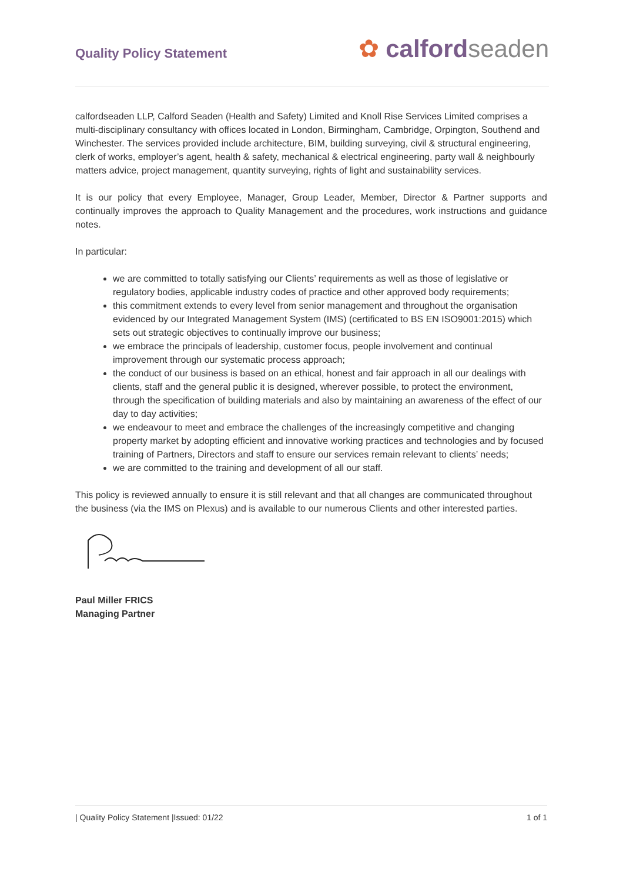Quality Policy Statement
✿ calfordseaden
calfordseaden LLP, Calford Seaden (Health and Safety) Limited and Knoll Rise Services Limited comprises a multi-disciplinary consultancy with offices located in London, Birmingham, Cambridge, Orpington, Southend and Winchester. The services provided include architecture, BIM, building surveying, civil & structural engineering, clerk of works, employer’s agent, health & safety, mechanical & electrical engineering, party wall & neighbourly matters advice, project management, quantity surveying, rights of light and sustainability services.
It is our policy that every Employee, Manager, Group Leader, Member, Director & Partner supports and continually improves the approach to Quality Management and the procedures, work instructions and guidance notes.
In particular:
we are committed to totally satisfying our Clients’ requirements as well as those of legislative or regulatory bodies, applicable industry codes of practice and other approved body requirements;
this commitment extends to every level from senior management and throughout the organisation evidenced by our Integrated Management System (IMS) (certificated to BS EN ISO9001:2015) which sets out strategic objectives to continually improve our business;
we embrace the principals of leadership, customer focus, people involvement and continual improvement through our systematic process approach;
the conduct of our business is based on an ethical, honest and fair approach in all our dealings with clients, staff and the general public it is designed, wherever possible, to protect the environment, through the specification of building materials and also by maintaining an awareness of the effect of our day to day activities;
we endeavour to meet and embrace the challenges of the increasingly competitive and changing property market by adopting efficient and innovative working practices and technologies and by focused training of Partners, Directors and staff to ensure our services remain relevant to clients’ needs;
we are committed to the training and development of all our staff.
This policy is reviewed annually to ensure it is still relevant and that all changes are communicated throughout the business (via the IMS on Plexus) and is available to our numerous Clients and other interested parties.
Paul Miller FRICS
Managing Partner
| Quality Policy Statement |Issued: 01/22 1 of 1